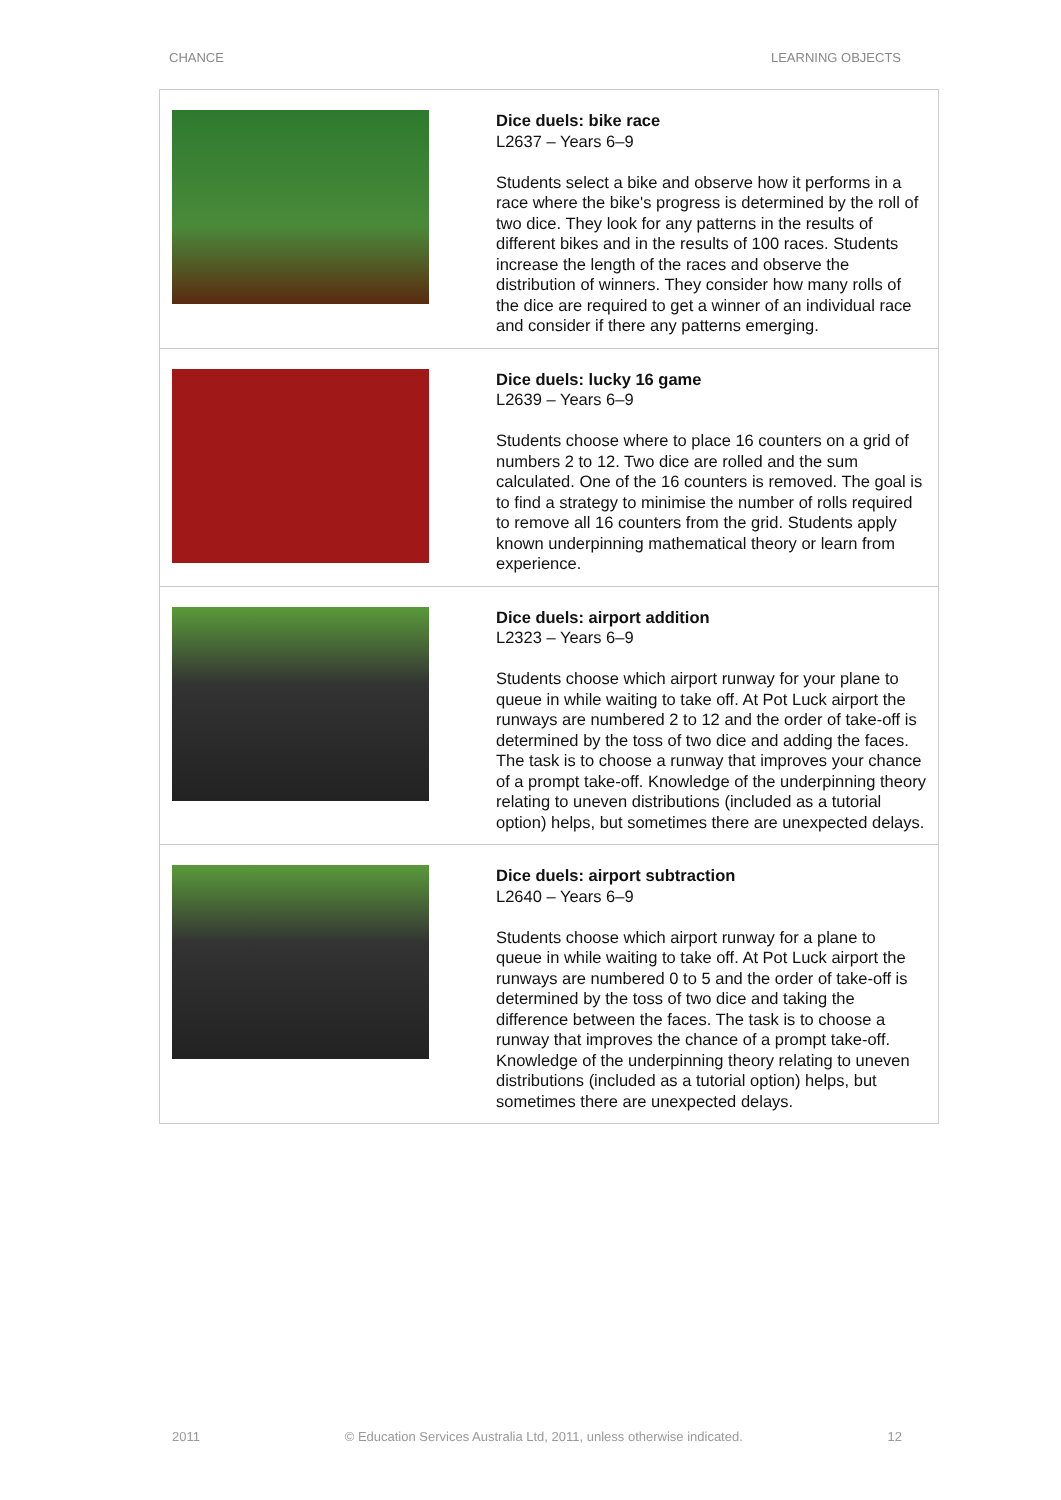CHANCE LEARNING OBJECTS
| | Dice duels: bike race L2637 – Years 6–9 Students select a bike and observe how it performs in a race where the bike's progress is determined by the roll of two dice. They look for any patterns in the results of different bikes and in the results of 100 races. Students increase the length of the races and observe the distribution of winners. They consider how many rolls of the dice are required to get a winner of an individual race and consider if there any patterns emerging. |
| | Dice duels: lucky 16 game L2639 – Years 6–9 Students choose where to place 16 counters on a grid of numbers 2 to 12. Two dice are rolled and the sum calculated. One of the 16 counters is removed. The goal is to find a strategy to minimise the number of rolls required to remove all 16 counters from the grid. Students apply known underpinning mathematical theory or learn from experience. |
| | Dice duels: airport addition L2323 – Years 6–9 Students choose which airport runway for your plane to queue in while waiting to take off. At Pot Luck airport the runways are numbered 2 to 12 and the order of take-off is determined by the toss of two dice and adding the faces. The task is to choose a runway that improves your chance of a prompt take-off. Knowledge of the underpinning theory relating to uneven distributions (included as a tutorial option) helps, but sometimes there are unexpected delays. |
| | Dice duels: airport subtraction L2640 – Years 6–9 Students choose which airport runway for a plane to queue in while waiting to take off. At Pot Luck airport the runways are numbered 0 to 5 and the order of take-off is determined by the toss of two dice and taking the difference between the faces. The task is to choose a runway that improves the chance of a prompt take-off. Knowledge of the underpinning theory relating to uneven distributions (included as a tutorial option) helps, but sometimes there are unexpected delays. |
2011 © Education Services Australia Ltd, 2011, unless otherwise indicated. 12